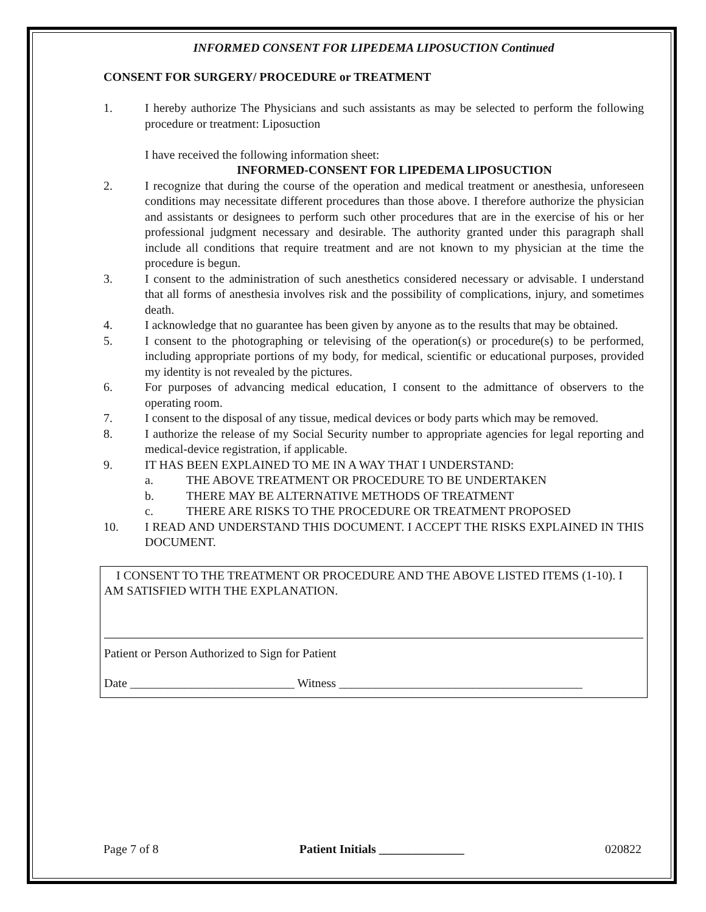INFORMED CONSENT FOR LIPEDEMA LIPOSUCTION Continued
CONSENT FOR SURGERY/ PROCEDURE or TREATMENT
1. I hereby authorize The Physicians and such assistants as may be selected to perform the following procedure or treatment: Liposuction
I have received the following information sheet:
INFORMED-CONSENT FOR LIPEDEMA LIPOSUCTION
2. I recognize that during the course of the operation and medical treatment or anesthesia, unforeseen conditions may necessitate different procedures than those above. I therefore authorize the physician and assistants or designees to perform such other procedures that are in the exercise of his or her professional judgment necessary and desirable. The authority granted under this paragraph shall include all conditions that require treatment and are not known to my physician at the time the procedure is begun.
3. I consent to the administration of such anesthetics considered necessary or advisable. I understand that all forms of anesthesia involves risk and the possibility of complications, injury, and sometimes death.
4. I acknowledge that no guarantee has been given by anyone as to the results that may be obtained.
5. I consent to the photographing or televising of the operation(s) or procedure(s) to be performed, including appropriate portions of my body, for medical, scientific or educational purposes, provided my identity is not revealed by the pictures.
6. For purposes of advancing medical education, I consent to the admittance of observers to the operating room.
7. I consent to the disposal of any tissue, medical devices or body parts which may be removed.
8. I authorize the release of my Social Security number to appropriate agencies for legal reporting and medical-device registration, if applicable.
9. IT HAS BEEN EXPLAINED TO ME IN A WAY THAT I UNDERSTAND:
a. THE ABOVE TREATMENT OR PROCEDURE TO BE UNDERTAKEN
b. THERE MAY BE ALTERNATIVE METHODS OF TREATMENT
c. THERE ARE RISKS TO THE PROCEDURE OR TREATMENT PROPOSED
10. I READ AND UNDERSTAND THIS DOCUMENT. I ACCEPT THE RISKS EXPLAINED IN THIS DOCUMENT.
I CONSENT TO THE TREATMENT OR PROCEDURE AND THE ABOVE LISTED ITEMS (1-10). I AM SATISFIED WITH THE EXPLANATION.
Patient or Person Authorized to Sign for Patient
Date ___________________________ Witness ________________________________________
Page 7 of 8 Patient Initials ______________ 020822